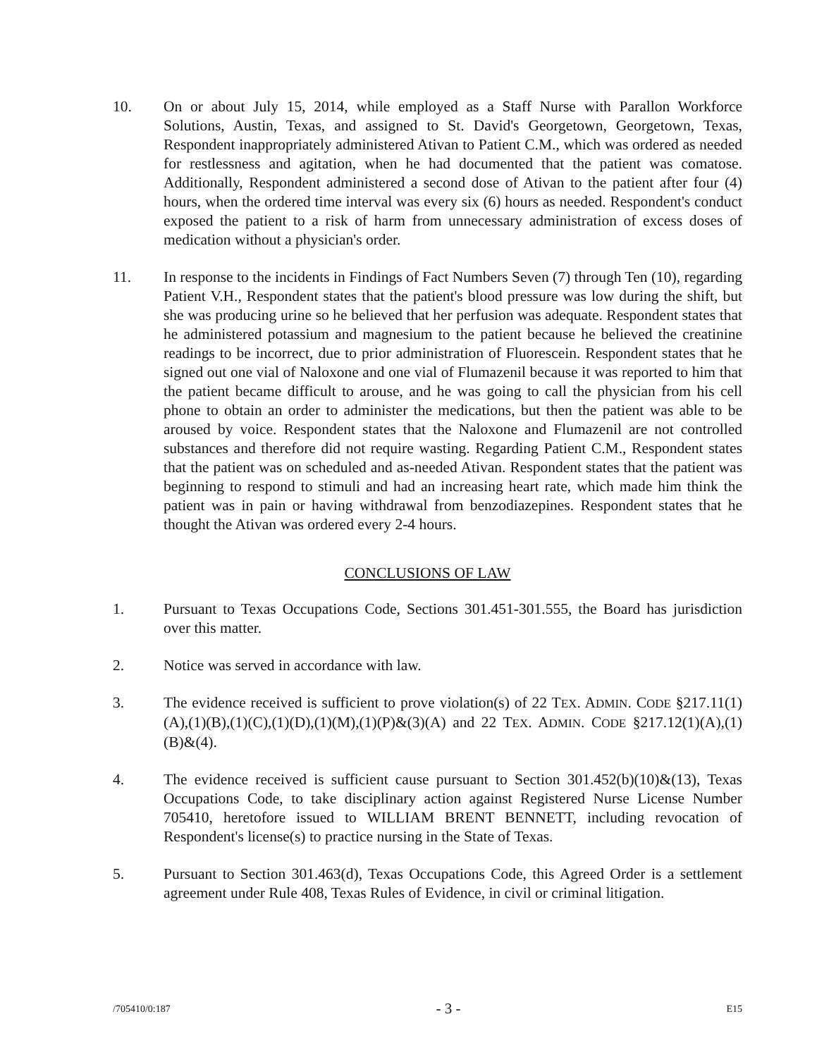10. On or about July 15, 2014, while employed as a Staff Nurse with Parallon Workforce Solutions, Austin, Texas, and assigned to St. David's Georgetown, Georgetown, Texas, Respondent inappropriately administered Ativan to Patient C.M., which was ordered as needed for restlessness and agitation, when he had documented that the patient was comatose. Additionally, Respondent administered a second dose of Ativan to the patient after four (4) hours, when the ordered time interval was every six (6) hours as needed. Respondent's conduct exposed the patient to a risk of harm from unnecessary administration of excess doses of medication without a physician's order.
11. In response to the incidents in Findings of Fact Numbers Seven (7) through Ten (10), regarding Patient V.H., Respondent states that the patient's blood pressure was low during the shift, but she was producing urine so he believed that her perfusion was adequate. Respondent states that he administered potassium and magnesium to the patient because he believed the creatinine readings to be incorrect, due to prior administration of Fluorescein. Respondent states that he signed out one vial of Naloxone and one vial of Flumazenil because it was reported to him that the patient became difficult to arouse, and he was going to call the physician from his cell phone to obtain an order to administer the medications, but then the patient was able to be aroused by voice. Respondent states that the Naloxone and Flumazenil are not controlled substances and therefore did not require wasting. Regarding Patient C.M., Respondent states that the patient was on scheduled and as-needed Ativan. Respondent states that the patient was beginning to respond to stimuli and had an increasing heart rate, which made him think the patient was in pain or having withdrawal from benzodiazepines. Respondent states that he thought the Ativan was ordered every 2-4 hours.
CONCLUSIONS OF LAW
1. Pursuant to Texas Occupations Code, Sections 301.451-301.555, the Board has jurisdiction over this matter.
2. Notice was served in accordance with law.
3. The evidence received is sufficient to prove violation(s) of 22 TEX. ADMIN. CODE §217.11(1)(A),(1)(B),(1)(C),(1)(D),(1)(M),(1)(P)&(3)(A) and 22 TEX. ADMIN. CODE §217.12(1)(A),(1)(B)&(4).
4. The evidence received is sufficient cause pursuant to Section 301.452(b)(10)&(13), Texas Occupations Code, to take disciplinary action against Registered Nurse License Number 705410, heretofore issued to WILLIAM BRENT BENNETT, including revocation of Respondent's license(s) to practice nursing in the State of Texas.
5. Pursuant to Section 301.463(d), Texas Occupations Code, this Agreed Order is a settlement agreement under Rule 408, Texas Rules of Evidence, in civil or criminal litigation.
/705410/0:187 - 3 - E15